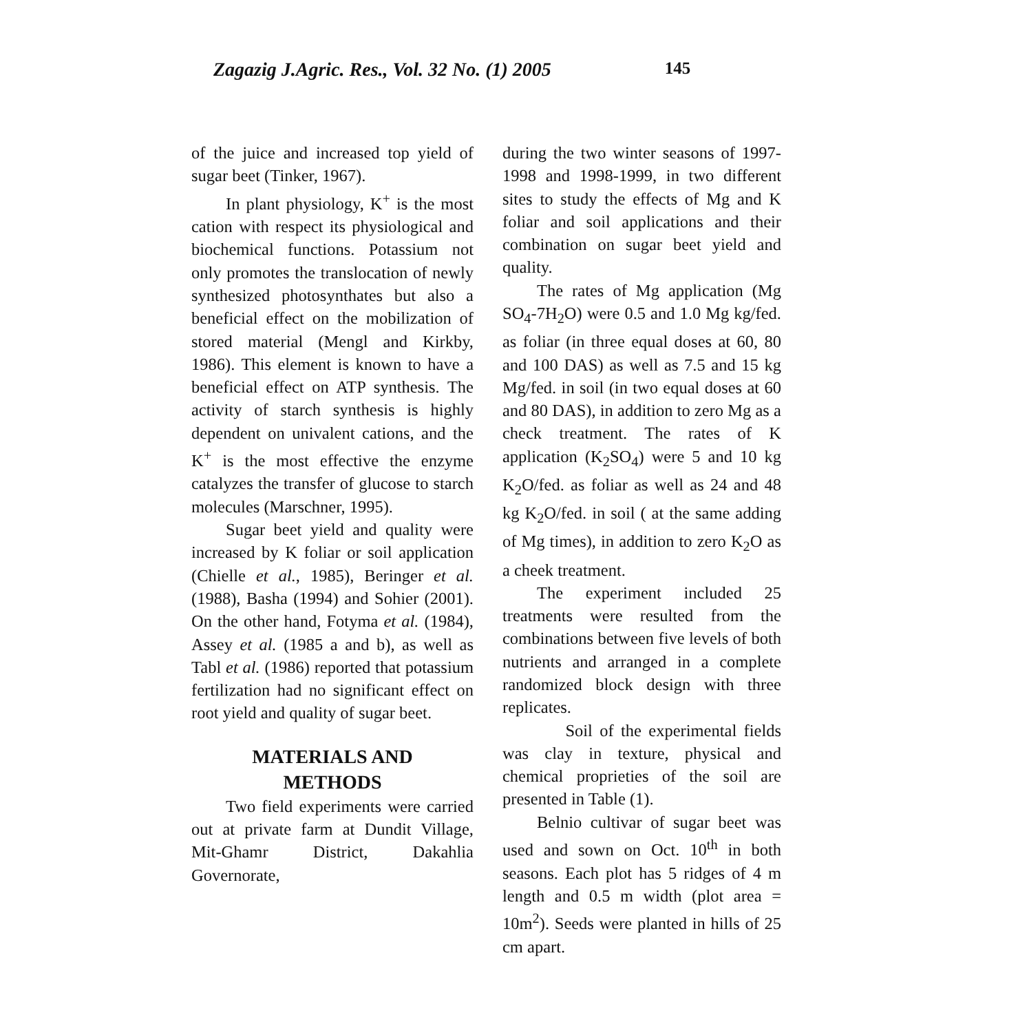Zagazig J.Agric. Res., Vol. 32 No. (1) 2005 145
of the juice and increased top yield of sugar beet (Tinker, 1967).
In plant physiology, K<sup>+</sup> is the most cation with respect its physiological and biochemical functions. Potassium not only promotes the translocation of newly synthesized photosynthates but also a beneficial effect on the mobilization of stored material (Mengl and Kirkby, 1986). This element is known to have a beneficial effect on ATP synthesis. The activity of starch synthesis is highly dependent on univalent cations, and the K<sup>+</sup> is the most effective the enzyme catalyzes the transfer of glucose to starch molecules (Marschner, 1995).
Sugar beet yield and quality were increased by K foliar or soil application (Chielle et al., 1985), Beringer et al. (1988), Basha (1994) and Sohier (2001). On the other hand, Fotyma et al. (1984), Assey et al. (1985 a and b), as well as Tabl et al. (1986) reported that potassium fertilization had no significant effect on root yield and quality of sugar beet.
MATERIALS AND
METHODS
Two field experiments were carried out at private farm at Dundit Village, Mit-Ghamr District, Dakahlia Governorate,
during the two winter seasons of 1997-1998 and 1998-1999, in two different sites to study the effects of Mg and K foliar and soil applications and their combination on sugar beet yield and quality.
The rates of Mg application (Mg SO<sub>4</sub>-7H<sub>2</sub>O) were 0.5 and 1.0 Mg kg/fed. as foliar (in three equal doses at 60, 80 and 100 DAS) as well as 7.5 and 15 kg Mg/fed. in soil (in two equal doses at 60 and 80 DAS), in addition to zero Mg as a check treatment. The rates of K application (K<sub>2</sub>SO<sub>4</sub>) were 5 and 10 kg K<sub>2</sub>O/fed. as foliar as well as 24 and 48 kg K<sub>2</sub>O/fed. in soil ( at the same adding of Mg times), in addition to zero K<sub>2</sub>O as a cheek treatment.
The experiment included 25 treatments were resulted from the combinations between five levels of both nutrients and arranged in a complete randomized block design with three replicates.
Soil of the experimental fields was clay in texture, physical and chemical proprieties of the soil are presented in Table (1).
Belnio cultivar of sugar beet was used and sown on Oct. 10<sup>th</sup> in both seasons. Each plot has 5 ridges of 4 m length and 0.5 m width (plot area = 10m<sup>2</sup>). Seeds were planted in hills of 25 cm apart.